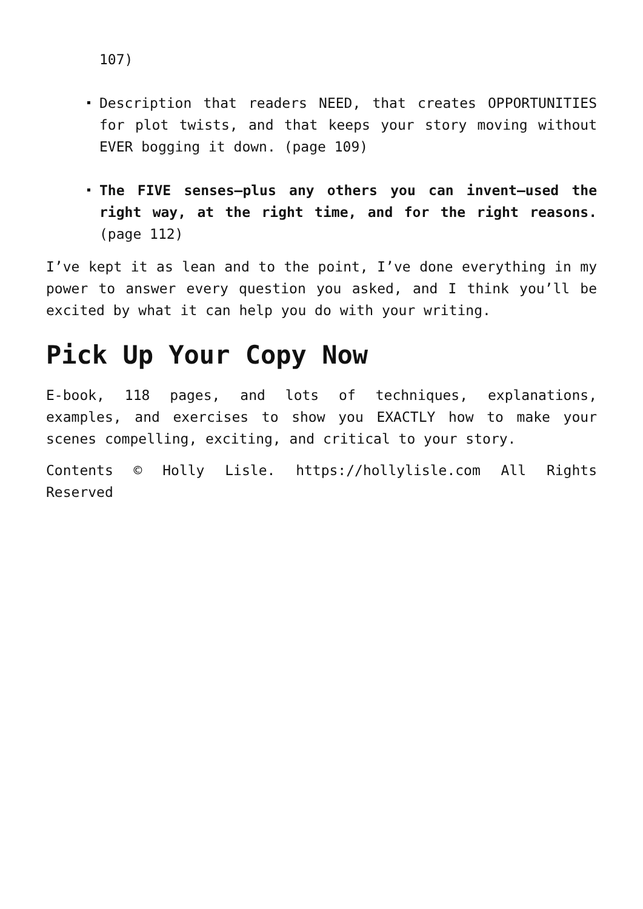107)
Description that readers NEED, that creates OPPORTUNITIES for plot twists, and that keeps your story moving without EVER bogging it down. (page 109)
The FIVE senses—plus any others you can invent—used the right way, at the right time, and for the right reasons. (page 112)
I’ve kept it as lean and to the point, I’ve done everything in my power to answer every question you asked, and I think you’ll be excited by what it can help you do with your writing.
Pick Up Your Copy Now
E-book, 118 pages, and lots of techniques, explanations, examples, and exercises to show you EXACTLY how to make your scenes compelling, exciting, and critical to your story.
Contents © Holly Lisle. https://hollylisle.com All Rights Reserved